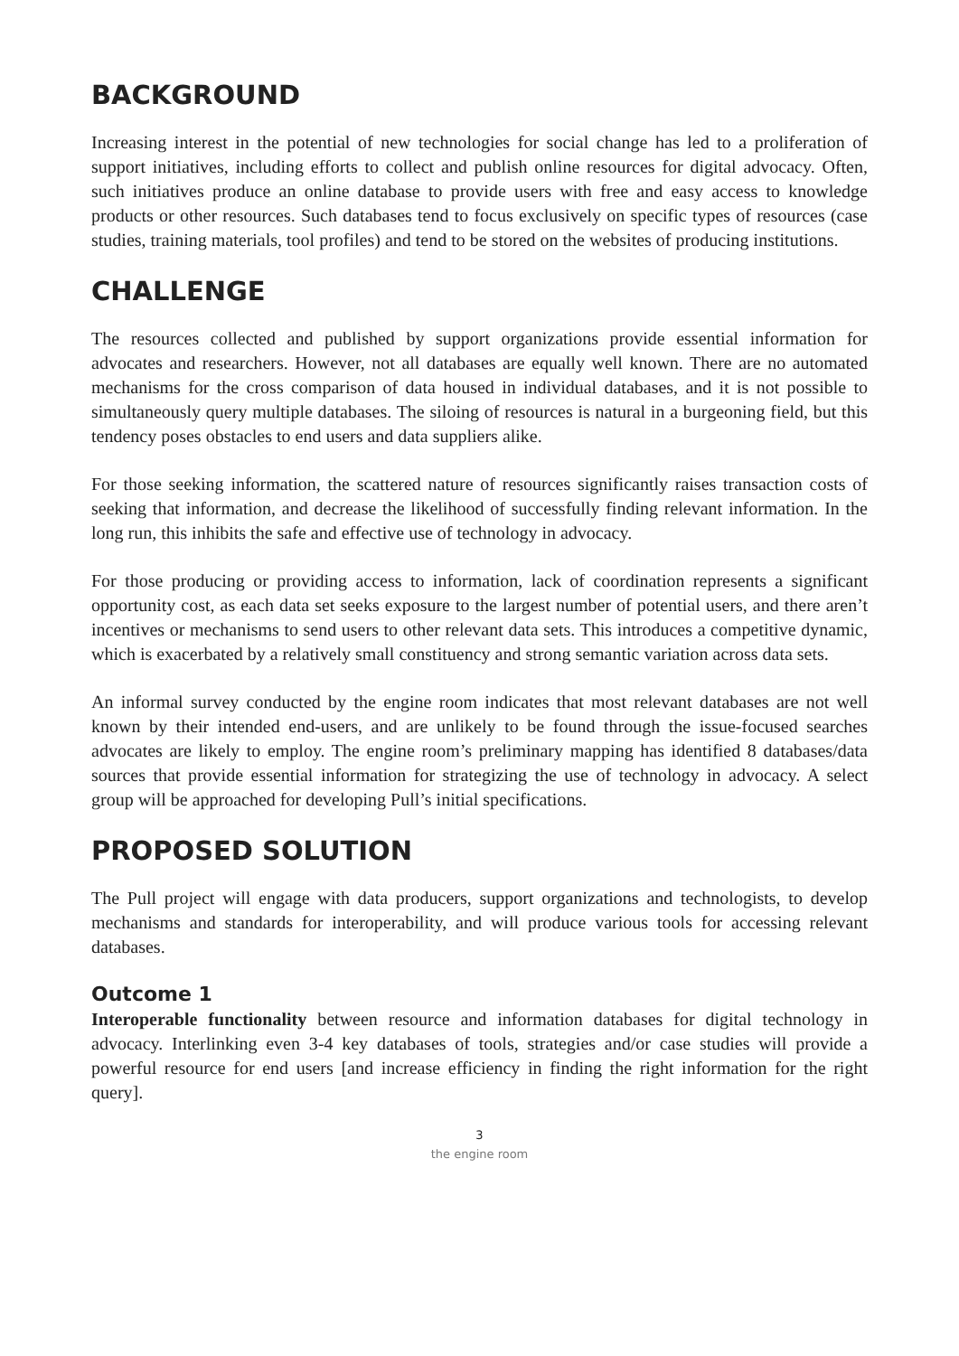BACKGROUND
Increasing interest in the potential of new technologies for social change has led to a proliferation of support initiatives, including efforts to collect and publish online resources for digital advocacy. Often, such initiatives produce an online database to provide users with free and easy access to knowledge products or other resources. Such databases tend to focus exclusively on specific types of resources (case studies, training materials, tool profiles) and tend to be stored on the websites of producing institutions.
CHALLENGE
The resources collected and published by support organizations provide essential information for advocates and researchers. However, not all databases are equally well known. There are no automated mechanisms for the cross comparison of data housed in individual databases, and it is not possible to simultaneously query multiple databases. The siloing of resources is natural in a burgeoning field, but this tendency poses obstacles to end users and data suppliers alike.
For those seeking information, the scattered nature of resources significantly raises transaction costs of seeking that information, and decrease the likelihood of successfully finding relevant information. In the long run, this inhibits the safe and effective use of technology in advocacy.
For those producing or providing access to information, lack of coordination represents a significant opportunity cost, as each data set seeks exposure to the largest number of potential users, and there aren’t incentives or mechanisms to send users to other relevant data sets. This introduces a competitive dynamic, which is exacerbated by a relatively small constituency and strong semantic variation across data sets.
An informal survey conducted by the engine room indicates that most relevant databases are not well known by their intended end-users, and are unlikely to be found through the issue-focused searches advocates are likely to employ. The engine room’s preliminary mapping has identified 8 databases/data sources that provide essential information for strategizing the use of technology in advocacy. A select group will be approached for developing Pull’s initial specifications.
PROPOSED SOLUTION
The Pull project will engage with data producers, support organizations and technologists, to develop mechanisms and standards for interoperability, and will produce various tools for accessing relevant databases.
Outcome 1
Interoperable functionality between resource and information databases for digital technology in advocacy. Interlinking even 3-4 key databases of tools, strategies and/or case studies will provide a powerful resource for end users [and increase efficiency in finding the right information for the right query].
3
the engine room